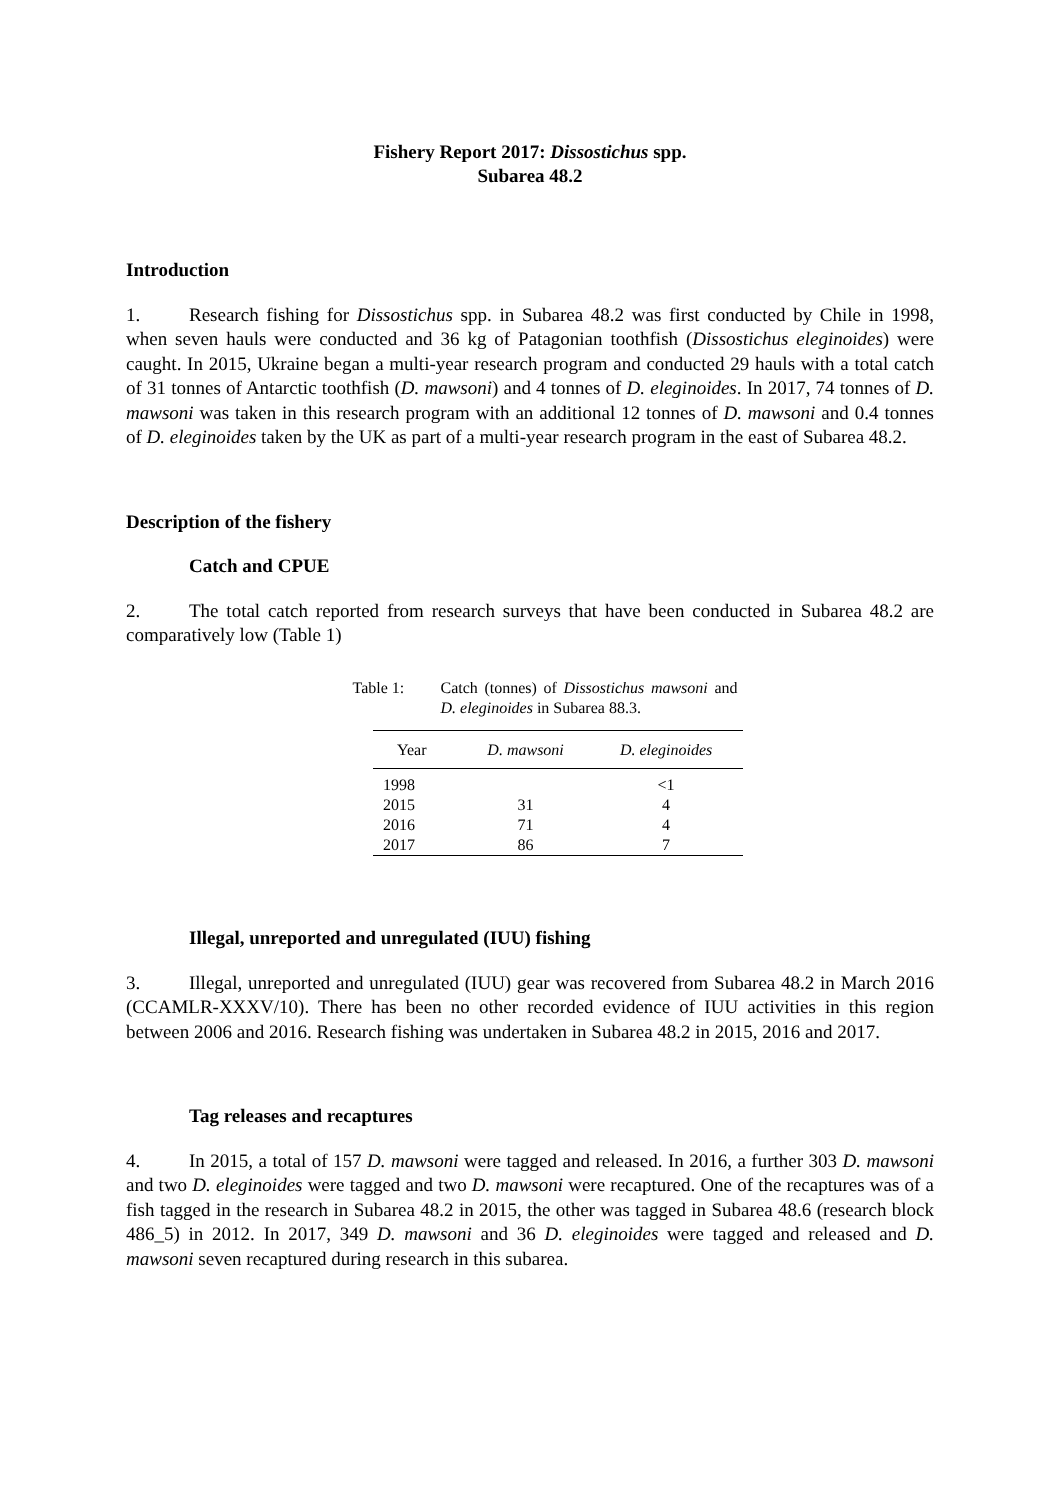Fishery Report 2017: Dissostichus spp.
Subarea 48.2
Introduction
1. Research fishing for Dissostichus spp. in Subarea 48.2 was first conducted by Chile in 1998, when seven hauls were conducted and 36 kg of Patagonian toothfish (Dissostichus eleginoides) were caught. In 2015, Ukraine began a multi-year research program and conducted 29 hauls with a total catch of 31 tonnes of Antarctic toothfish (D. mawsoni) and 4 tonnes of D. eleginoides. In 2017, 74 tonnes of D. mawsoni was taken in this research program with an additional 12 tonnes of D. mawsoni and 0.4 tonnes of D. eleginoides taken by the UK as part of a multi-year research program in the east of Subarea 48.2.
Description of the fishery
Catch and CPUE
2. The total catch reported from research surveys that have been conducted in Subarea 48.2 are comparatively low (Table 1)
Table 1: Catch (tonnes) of Dissostichus mawsoni and D. eleginoides in Subarea 88.3.
| Year | D. mawsoni | D. eleginoides |
| --- | --- | --- |
| 1998 | | <1 |
| 2015 | 31 | 4 |
| 2016 | 71 | 4 |
| 2017 | 86 | 7 |
Illegal, unreported and unregulated (IUU) fishing
3. Illegal, unreported and unregulated (IUU) gear was recovered from Subarea 48.2 in March 2016 (CCAMLR-XXXV/10). There has been no other recorded evidence of IUU activities in this region between 2006 and 2016. Research fishing was undertaken in Subarea 48.2 in 2015, 2016 and 2017.
Tag releases and recaptures
4. In 2015, a total of 157 D. mawsoni were tagged and released. In 2016, a further 303 D. mawsoni and two D. eleginoides were tagged and two D. mawsoni were recaptured. One of the recaptures was of a fish tagged in the research in Subarea 48.2 in 2015, the other was tagged in Subarea 48.6 (research block 486_5) in 2012. In 2017, 349 D. mawsoni and 36 D. eleginoides were tagged and released and D. mawsoni seven recaptured during research in this subarea.